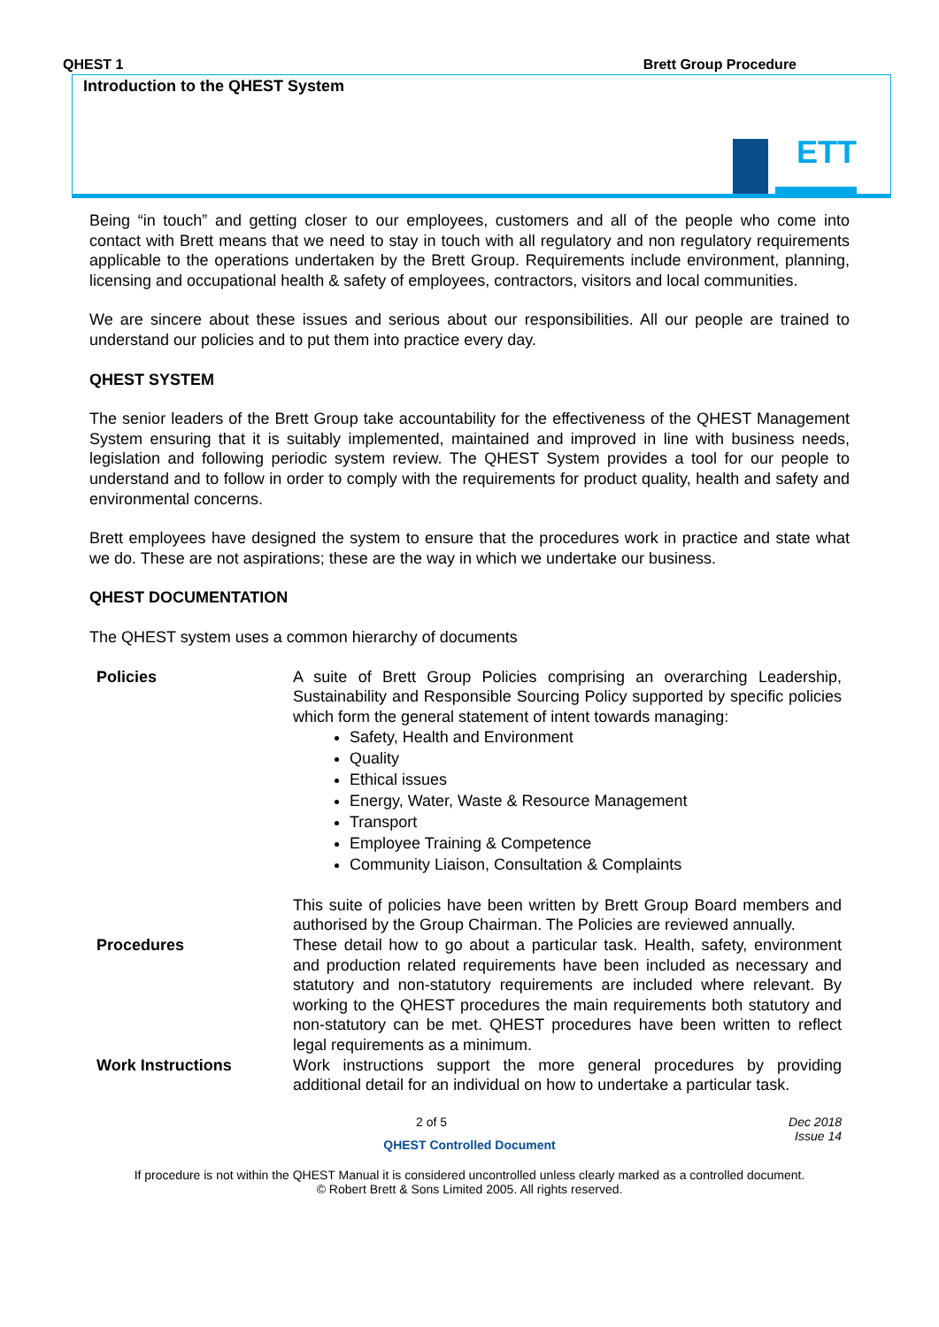QHEST 1 Brett Group Procedure
Introduction to the QHEST System
ЕТТ
Being “in touch” and getting closer to our employees, customers and all of the people who come into contact with Brett means that we need to stay in touch with all regulatory and non regulatory requirements applicable to the operations undertaken by the Brett Group. Requirements include environment, planning, licensing and occupational health & safety of employees, contractors, visitors and local communities.
We are sincere about these issues and serious about our responsibilities. All our people are trained to understand our policies and to put them into practice every day.
QHEST SYSTEM
The senior leaders of the Brett Group take accountability for the effectiveness of the QHEST Management System ensuring that it is suitably implemented, maintained and improved in line with business needs, legislation and following periodic system review. The QHEST System provides a tool for our people to understand and to follow in order to comply with the requirements for product quality, health and safety and environmental concerns.
Brett employees have designed the system to ensure that the procedures work in practice and state what we do. These are not aspirations; these are the way in which we undertake our business.
QHEST DOCUMENTATION
The QHEST system uses a common hierarchy of documents
| Policies | A suite of Brett Group Policies comprising an overarching Leadership, Sustainability and Responsible Sourcing Policy supported by specific policies which form the general statement of intent towards managing: Safety, Health and Environment Quality Ethical issues Energy, Water, Waste & Resource Management Transport Employee Training & Competence Community Liaison, Consultation & Complaints This suite of policies have been written by Brett Group Board members and authorised by the Group Chairman. The Policies are reviewed annually. |
| Procedures | These detail how to go about a particular task. Health, safety, environment and production related requirements have been included as necessary and statutory and non-statutory requirements are included where relevant. By working to the QHEST procedures the main requirements both statutory and non-statutory can be met. QHEST procedures have been written to reflect legal requirements as a minimum. |
| Work Instructions | Work instructions support the more general procedures by providing additional detail for an individual on how to undertake a particular task. |
2 of 5 Dec 2018
Issue 14
QHEST Controlled Document
If procedure is not within the QHEST Manual it is considered uncontrolled unless clearly marked as a controlled document.
© Robert Brett & Sons Limited 2005. All rights reserved.